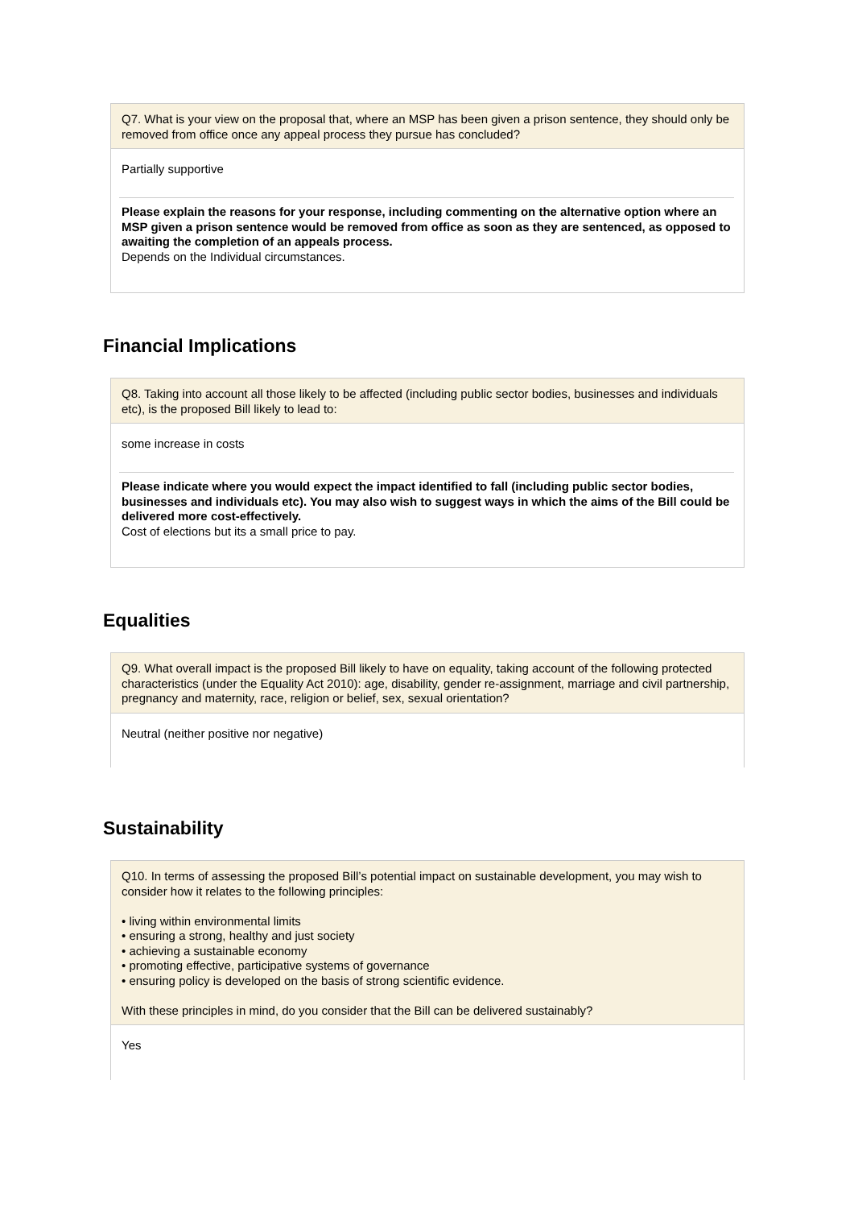Q7. What is your view on the proposal that, where an MSP has been given a prison sentence, they should only be removed from office once any appeal process they pursue has concluded?
Partially supportive
Please explain the reasons for your response, including commenting on the alternative option where an MSP given a prison sentence would be removed from office as soon as they are sentenced, as opposed to awaiting the completion of an appeals process.
Depends on the Individual circumstances.
Financial Implications
Q8. Taking into account all those likely to be affected (including public sector bodies, businesses and individuals etc), is the proposed Bill likely to lead to:
some increase in costs
Please indicate where you would expect the impact identified to fall (including public sector bodies, businesses and individuals etc). You may also wish to suggest ways in which the aims of the Bill could be delivered more cost-effectively.
Cost of elections but its a small price to pay.
Equalities
Q9. What overall impact is the proposed Bill likely to have on equality, taking account of the following protected characteristics (under the Equality Act 2010): age, disability, gender re-assignment, marriage and civil partnership, pregnancy and maternity, race, religion or belief, sex, sexual orientation?
Neutral (neither positive nor negative)
Sustainability
Q10. In terms of assessing the proposed Bill’s potential impact on sustainable development, you may wish to consider how it relates to the following principles:
• living within environmental limits
• ensuring a strong, healthy and just society
• achieving a sustainable economy
• promoting effective, participative systems of governance
• ensuring policy is developed on the basis of strong scientific evidence.
With these principles in mind, do you consider that the Bill can be delivered sustainably?
Yes